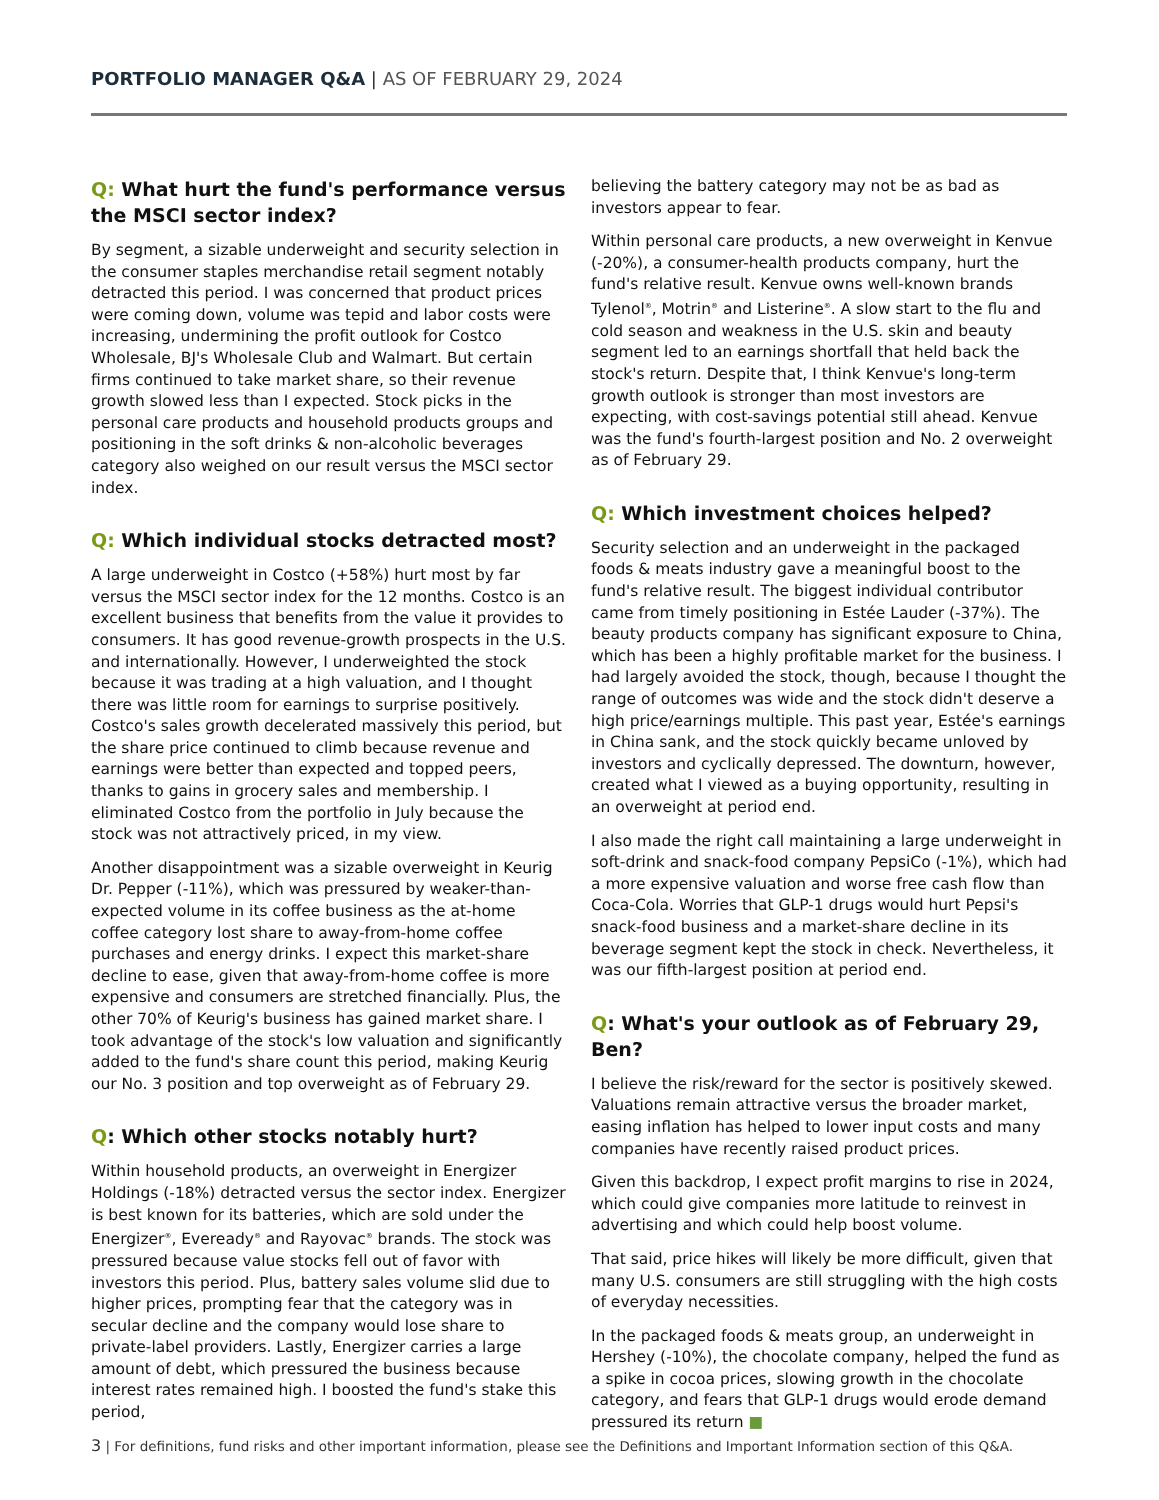PORTFOLIO MANAGER Q&A | AS OF FEBRUARY 29, 2024
Q: What hurt the fund's performance versus the MSCI sector index?
By segment, a sizable underweight and security selection in the consumer staples merchandise retail segment notably detracted this period. I was concerned that product prices were coming down, volume was tepid and labor costs were increasing, undermining the profit outlook for Costco Wholesale, BJ's Wholesale Club and Walmart. But certain firms continued to take market share, so their revenue growth slowed less than I expected. Stock picks in the personal care products and household products groups and positioning in the soft drinks & non-alcoholic beverages category also weighed on our result versus the MSCI sector index.
Q: Which individual stocks detracted most?
A large underweight in Costco (+58%) hurt most by far versus the MSCI sector index for the 12 months. Costco is an excellent business that benefits from the value it provides to consumers. It has good revenue-growth prospects in the U.S. and internationally. However, I underweighted the stock because it was trading at a high valuation, and I thought there was little room for earnings to surprise positively. Costco's sales growth decelerated massively this period, but the share price continued to climb because revenue and earnings were better than expected and topped peers, thanks to gains in grocery sales and membership. I eliminated Costco from the portfolio in July because the stock was not attractively priced, in my view.
Another disappointment was a sizable overweight in Keurig Dr. Pepper (-11%), which was pressured by weaker-than-expected volume in its coffee business as the at-home coffee category lost share to away-from-home coffee purchases and energy drinks. I expect this market-share decline to ease, given that away-from-home coffee is more expensive and consumers are stretched financially. Plus, the other 70% of Keurig's business has gained market share. I took advantage of the stock's low valuation and significantly added to the fund's share count this period, making Keurig our No. 3 position and top overweight as of February 29.
Q: Which other stocks notably hurt?
Within household products, an overweight in Energizer Holdings (-18%) detracted versus the sector index. Energizer is best known for its batteries, which are sold under the Energizer<sup>®</sup>, Eveready<sup>®</sup> and Rayovac<sup>®</sup> brands. The stock was pressured because value stocks fell out of favor with investors this period. Plus, battery sales volume slid due to higher prices, prompting fear that the category was in secular decline and the company would lose share to private-label providers. Lastly, Energizer carries a large amount of debt, which pressured the business because interest rates remained high. I boosted the fund's stake this period,
believing the battery category may not be as bad as investors appear to fear.
Within personal care products, a new overweight in Kenvue (-20%), a consumer-health products company, hurt the fund's relative result. Kenvue owns well-known brands Tylenol<sup>®</sup>, Motrin<sup>®</sup> and Listerine<sup>®</sup>. A slow start to the flu and cold season and weakness in the U.S. skin and beauty segment led to an earnings shortfall that held back the stock's return. Despite that, I think Kenvue's long-term growth outlook is stronger than most investors are expecting, with cost-savings potential still ahead. Kenvue was the fund's fourth-largest position and No. 2 overweight as of February 29.
Q: Which investment choices helped?
Security selection and an underweight in the packaged foods & meats industry gave a meaningful boost to the fund's relative result. The biggest individual contributor came from timely positioning in Estée Lauder (-37%). The beauty products company has significant exposure to China, which has been a highly profitable market for the business. I had largely avoided the stock, though, because I thought the range of outcomes was wide and the stock didn't deserve a high price/earnings multiple. This past year, Estée's earnings in China sank, and the stock quickly became unloved by investors and cyclically depressed. The downturn, however, created what I viewed as a buying opportunity, resulting in an overweight at period end.
I also made the right call maintaining a large underweight in soft-drink and snack-food company PepsiCo (-1%), which had a more expensive valuation and worse free cash flow than Coca-Cola. Worries that GLP-1 drugs would hurt Pepsi's snack-food business and a market-share decline in its beverage segment kept the stock in check. Nevertheless, it was our fifth-largest position at period end.
Q: What's your outlook as of February 29, Ben?
I believe the risk/reward for the sector is positively skewed. Valuations remain attractive versus the broader market, easing inflation has helped to lower input costs and many companies have recently raised product prices.
Given this backdrop, I expect profit margins to rise in 2024, which could give companies more latitude to reinvest in advertising and which could help boost volume.
That said, price hikes will likely be more difficult, given that many U.S. consumers are still struggling with the high costs of everyday necessities.
In the packaged foods & meats group, an underweight in Hershey (-10%), the chocolate company, helped the fund as a spike in cocoa prices, slowing growth in the chocolate category, and fears that GLP-1 drugs would erode demand pressured its return ■
3 | For definitions, fund risks and other important information, please see the Definitions and Important Information section of this Q&A.